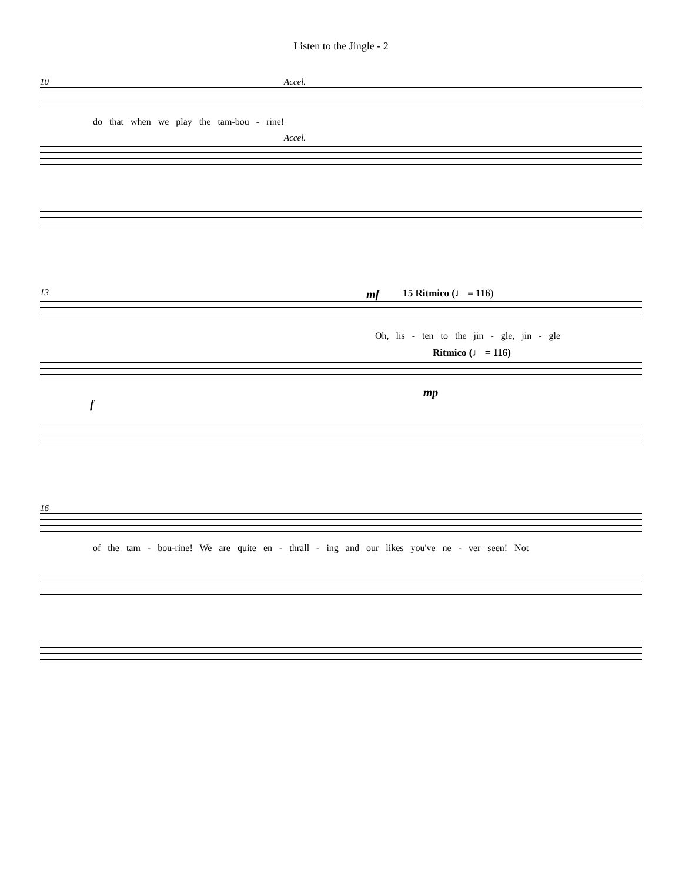Listen to the Jingle - 2
10 Accel.
do that when we play the tam-bou - rine!
Accel.
13 mf 15 Ritmico (♩ = 116)
Oh, lis - ten to the jin - gle, jin - gle
Ritmico (♩ = 116)
fmp
16
of the tam - bou-rine! We are quite en - thrall - ing and our likes you've ne - ver seen! Not